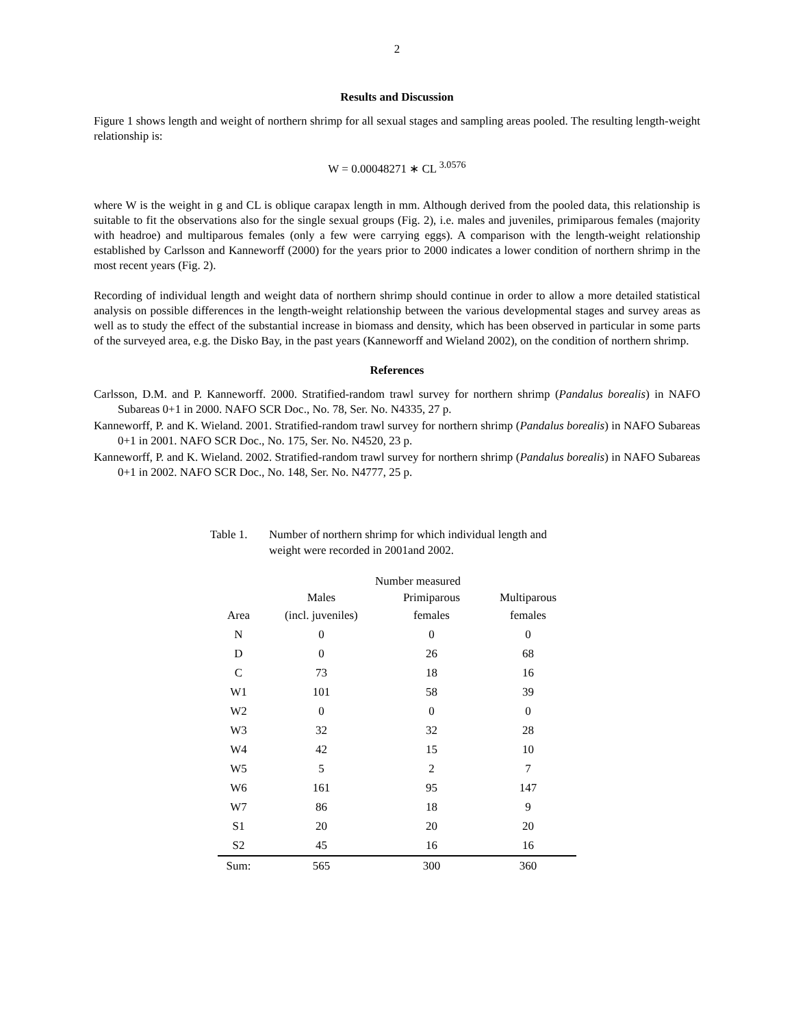2
Results and Discussion
Figure 1 shows length and weight of northern shrimp for all sexual stages and sampling areas pooled. The resulting length-weight relationship is:
W = 0.00048271 ∗ CL <sup>3.0576</sup>
where W is the weight in g and CL is oblique carapax length in mm. Although derived from the pooled data, this relationship is suitable to fit the observations also for the single sexual groups (Fig. 2), i.e. males and juveniles, primiparous females (majority with headroe) and multiparous females (only a few were carrying eggs). A comparison with the length-weight relationship established by Carlsson and Kanneworff (2000) for the years prior to 2000 indicates a lower condition of northern shrimp in the most recent years (Fig. 2).
Recording of individual length and weight data of northern shrimp should continue in order to allow a more detailed statistical analysis on possible differences in the length-weight relationship between the various developmental stages and survey areas as well as to study the effect of the substantial increase in biomass and density, which has been observed in particular in some parts of the surveyed area, e.g. the Disko Bay, in the past years (Kanneworff and Wieland 2002), on the condition of northern shrimp.
References
Carlsson, D.M. and P. Kanneworff. 2000. Stratified-random trawl survey for northern shrimp (Pandalus borealis) in NAFO Subareas 0+1 in 2000. NAFO SCR Doc., No. 78, Ser. No. N4335, 27 p.
Kanneworff, P. and K. Wieland. 2001. Stratified-random trawl survey for northern shrimp (Pandalus borealis) in NAFO Subareas 0+1 in 2001. NAFO SCR Doc., No. 175, Ser. No. N4520, 23 p.
Kanneworff, P. and K. Wieland. 2002. Stratified-random trawl survey for northern shrimp (Pandalus borealis) in NAFO Subareas 0+1 in 2002. NAFO SCR Doc., No. 148, Ser. No. N4777, 25 p.
Table 1. Number of northern shrimp for which individual length and weight were recorded in 2001and 2002.
| | Number measured | | |
| | Males | Primiparous | Multiparous |
| Area | (incl. juveniles) | females | females |
| N | 0 | 0 | 0 |
| D | 0 | 26 | 68 |
| C | 73 | 18 | 16 |
| W1 | 101 | 58 | 39 |
| W2 | 0 | 0 | 0 |
| W3 | 32 | 32 | 28 |
| W4 | 42 | 15 | 10 |
| W5 | 5 | 2 | 7 |
| W6 | 161 | 95 | 147 |
| W7 | 86 | 18 | 9 |
| S1 | 20 | 20 | 20 |
| S2 | 45 | 16 | 16 |
| Sum: | 565 | 300 | 360 |